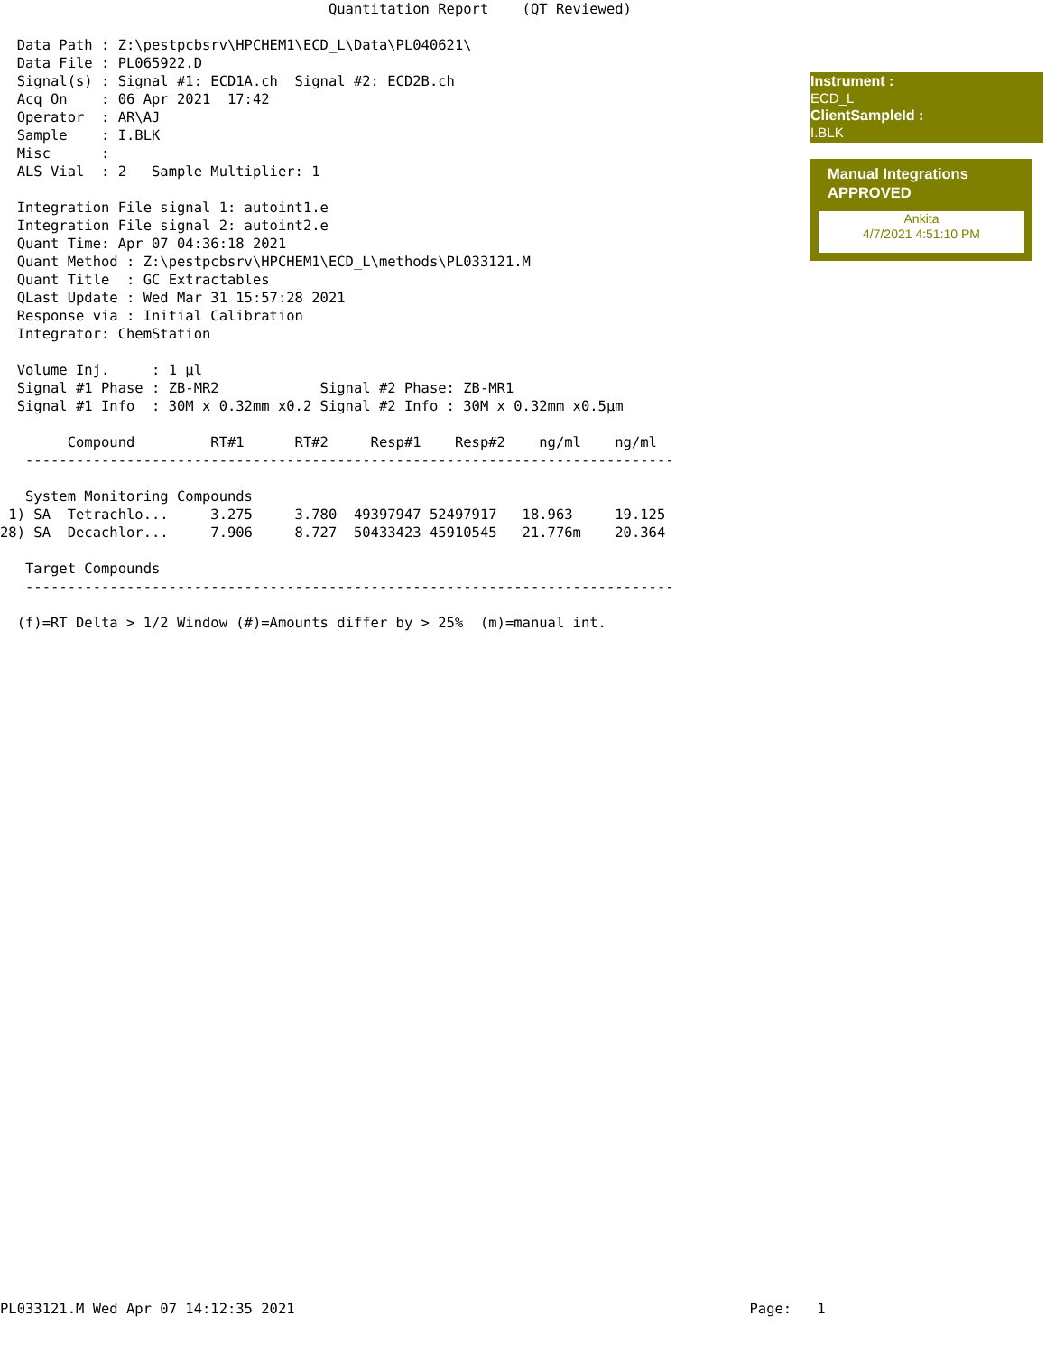Quantitation Report    (QT Reviewed)

  Data Path : Z:\pestpcbsrv\HPCHEM1\ECD_L\Data\PL040621\
  Data File : PL065922.D
  Signal(s) : Signal #1: ECD1A.ch  Signal #2: ECD2B.ch
  Acq On    : 06 Apr 2021  17:42
  Operator  : AR\AJ
  Sample    : I.BLK
  Misc      :
  ALS Vial  : 2   Sample Multiplier: 1

  Integration File signal 1: autoint1.e
  Integration File signal 2: autoint2.e
  Quant Time: Apr 07 04:36:18 2021
  Quant Method : Z:\pestpcbsrv\HPCHEM1\ECD_L\methods\PL033121.M
  Quant Title  : GC Extractables
  QLast Update : Wed Mar 31 15:57:28 2021
  Response via : Initial Calibration
  Integrator: ChemStation

  Volume Inj.     : 1 µl
  Signal #1 Phase : ZB-MR2            Signal #2 Phase: ZB-MR1
  Signal #1 Info  : 30M x 0.32mm x0.2 Signal #2 Info : 30M x 0.32mm x0.5µm

        Compound         RT#1      RT#2     Resp#1    Resp#2    ng/ml    ng/ml
   -----------------------------------------------------------------------------

   System Monitoring Compounds
 1) SA  Tetrachlo...     3.275     3.780  49397947 52497917   18.963     19.125
28) SA  Decachlor...     7.906     8.727  50433423 45910545   21.776m    20.364

   Target Compounds
   -----------------------------------------------------------------------------

  (f)=RT Delta > 1/2 Window (#)=Amounts differ by > 25%  (m)=manual int.
Instrument :
ECD_L
ClientSampleId :
I.BLK
Manual Integrations
APPROVED
Ankita
4/7/2021 4:51:10 PM
PL033121.M Wed Apr 07 14:12:35 2021                                                      Page:   1